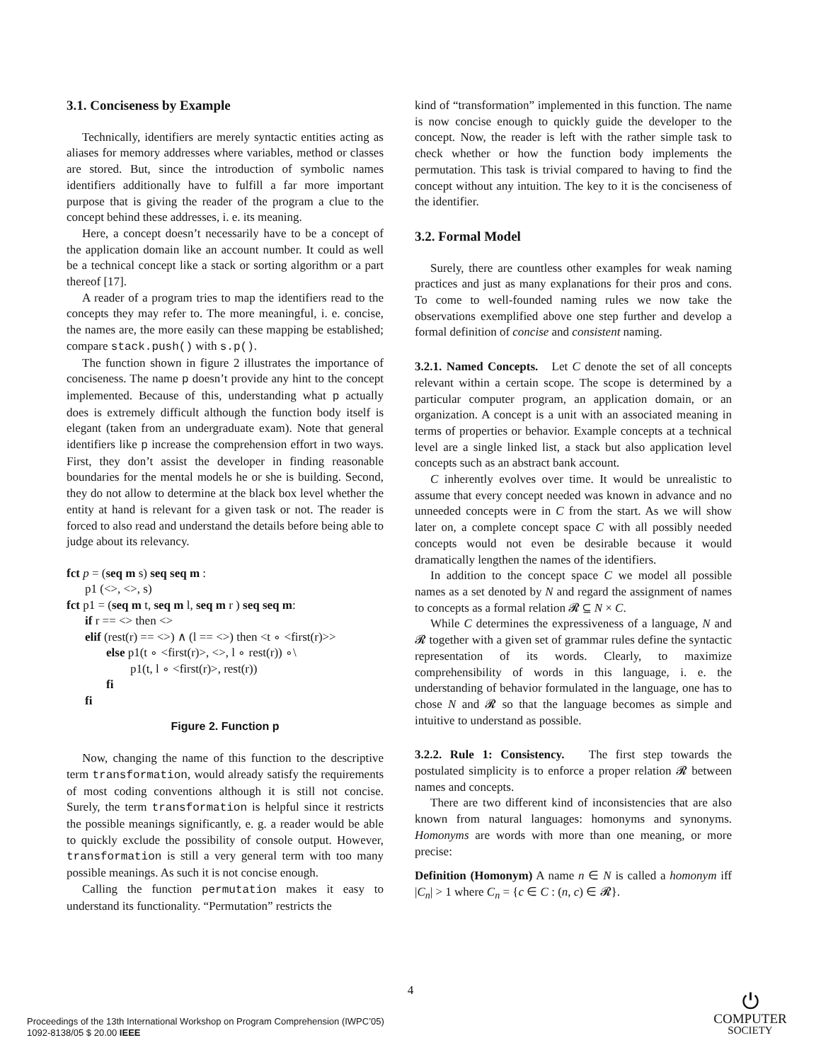3.1. Conciseness by Example
Technically, identifiers are merely syntactic entities acting as aliases for memory addresses where variables, method or classes are stored. But, since the introduction of symbolic names identifiers additionally have to fulfill a far more important purpose that is giving the reader of the program a clue to the concept behind these addresses, i. e. its meaning.
Here, a concept doesn’t necessarily have to be a concept of the application domain like an account number. It could as well be a technical concept like a stack or sorting algorithm or a part thereof [17].
A reader of a program tries to map the identifiers read to the concepts they may refer to. The more meaningful, i. e. concise, the names are, the more easily can these mapping be established; compare stack.push() with s.p().
The function shown in figure 2 illustrates the importance of conciseness. The name p doesn’t provide any hint to the concept implemented. Because of this, understanding what p actually does is extremely difficult although the function body itself is elegant (taken from an undergraduate exam). Note that general identifiers like p increase the comprehension effort in two ways. First, they don’t assist the developer in finding reasonable boundaries for the mental models he or she is building. Second, they do not allow to determine at the black box level whether the entity at hand is relevant for a given task or not. The reader is forced to also read and understand the details before being able to judge about its relevancy.
fct p = (seq m s) seq seq m :
p1 (<>, <>, s)
fct p1 = (seq m t, seq m l, seq m r ) seq seq m:
if r == <> then <>
elif (rest(r) == <>) ∧ (l == <>) then <t ∘ <first(r)>>
else p1(t ∘ <first(r)>, <>, l ∘ rest(r)) ∘\
p1(t, l ∘ <first(r)>, rest(r))
fi
fi
Figure 2. Function p
Now, changing the name of this function to the descriptive term transformation, would already satisfy the requirements of most coding conventions although it is still not concise. Surely, the term transformation is helpful since it restricts the possible meanings significantly, e. g. a reader would be able to quickly exclude the possibility of console output. However, transformation is still a very general term with too many possible meanings. As such it is not concise enough.
Calling the function permutation makes it easy to understand its functionality. “Permutation” restricts the
kind of “transformation” implemented in this function. The name is now concise enough to quickly guide the developer to the concept. Now, the reader is left with the rather simple task to check whether or how the function body implements the permutation. This task is trivial compared to having to find the concept without any intuition. The key to it is the conciseness of the identifier.
3.2. Formal Model
Surely, there are countless other examples for weak naming practices and just as many explanations for their pros and cons. To come to well-founded naming rules we now take the observations exemplified above one step further and develop a formal definition of concise and consistent naming.
3.2.1. Named Concepts. Let C denote the set of all concepts relevant within a certain scope. The scope is determined by a particular computer program, an application domain, or an organization. A concept is a unit with an associated meaning in terms of properties or behavior. Example concepts at a technical level are a single linked list, a stack but also application level concepts such as an abstract bank account.
C inherently evolves over time. It would be unrealistic to assume that every concept needed was known in advance and no unneeded concepts were in C from the start. As we will show later on, a complete concept space C with all possibly needed concepts would not even be desirable because it would dramatically lengthen the names of the identifiers.
In addition to the concept space C we model all possible names as a set denoted by N and regard the assignment of names to concepts as a formal relation 𝓡 ⊆ N × C.
While C determines the expressiveness of a language, N and 𝓡 together with a given set of grammar rules define the syntactic representation of its words. Clearly, to maximize comprehensibility of words in this language, i. e. the understanding of behavior formulated in the language, one has to chose N and 𝓡 so that the language becomes as simple and intuitive to understand as possible.
3.2.2. Rule 1: Consistency. The first step towards the postulated simplicity is to enforce a proper relation 𝓡 between names and concepts.
There are two different kind of inconsistencies that are also known from natural languages: homonyms and synonyms. Homonyms are words with more than one meaning, or more precise:
Definition (Homonym) A name n ∈ N is called a homonym iff |C<sub>n</sub>| > 1 where C<sub>n</sub> = {c ∈ C : (n, c) ∈ 𝓡}.
4
Proceedings of the 13th International Workshop on Program Comprehension (IWPC’05)
1092-8138/05 $ 20.00 IEEE
⏻
COMPUTER
SOCIETY